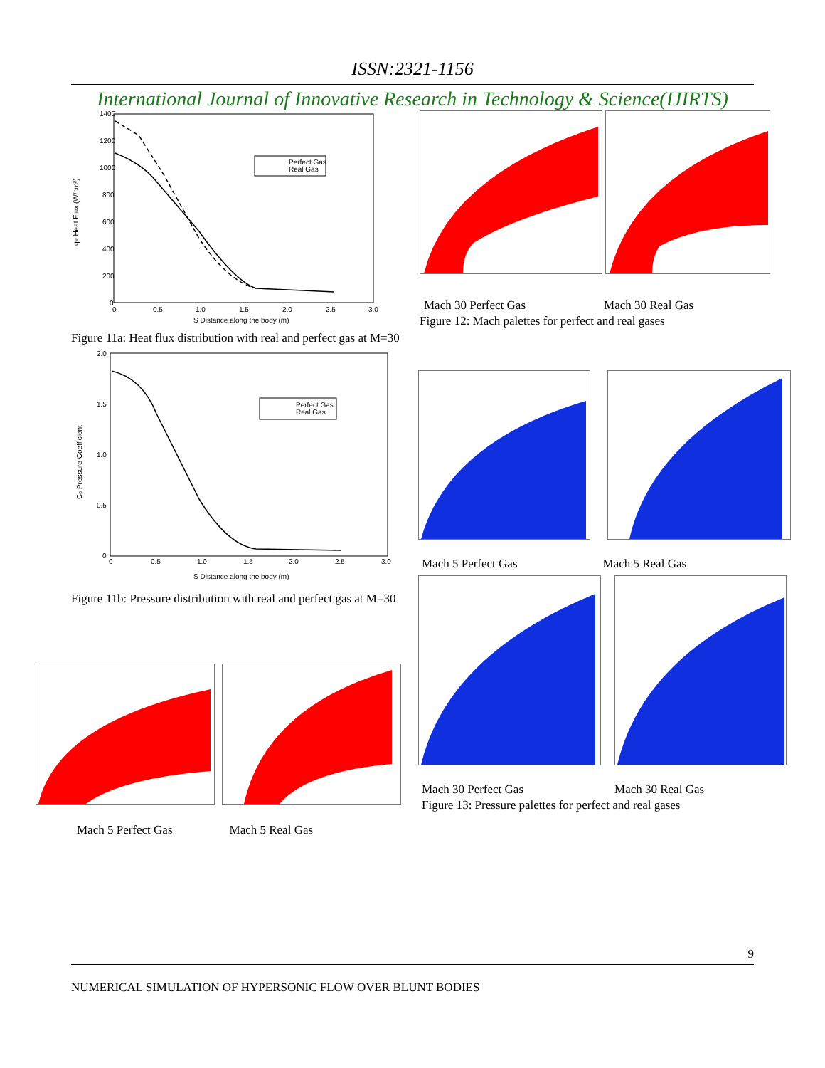ISSN:2321-1156
International Journal of Innovative Research in Technology & Science(IJIRTS)
qw Heat Flux (W/cm²)
1400
1200
1000
800
600
400
200
0
0
0.5
1.0
1.5
2.0
2.5
3.0
Perfect Gas
Real Gas
S Distance along the body (m)
Figure 11a: Heat flux distribution with real and perfect gas at M=30
Cp Pressure Coefficient
2.0
1.5
1.0
0.5
0
0
0.5
1.0
1.5
2.0
2.5
3.0
Perfect Gas
Real Gas
S Distance along the body (m)
Figure 11b: Pressure distribution with real and perfect gas at M=30
Mach 30 Perfect Gas Mach 30 Real Gas
Figure 12: Mach palettes for perfect and real gases
9
NUMERICAL SIMULATION OF HYPERSONIC FLOW OVER BLUNT BODIES
Mach 5 Perfect Gas Mach 5 Real Gas
Mach 30 Perfect Gas Mach 30 Real Gas
Figure 13: Pressure palettes for perfect and real gases
Mach 5 Perfect Gas Mach 5 Real Gas